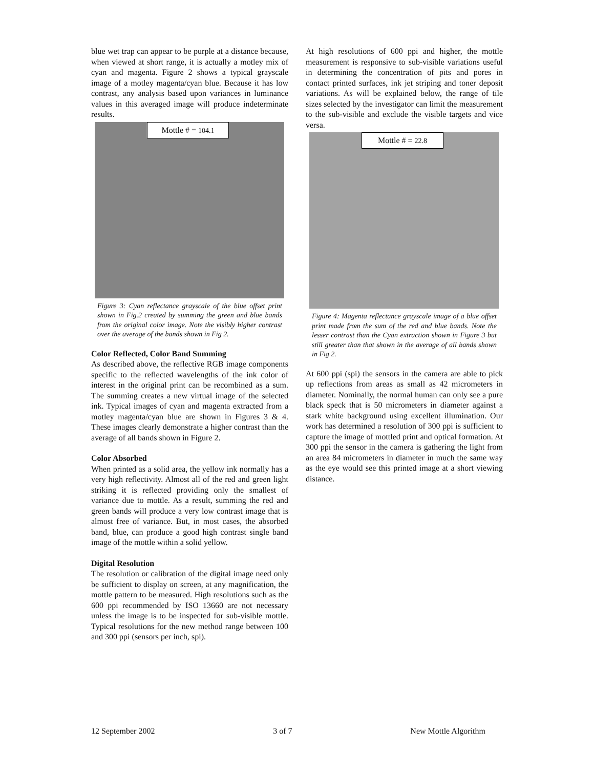blue wet trap can appear to be purple at a distance because, when viewed at short range, it is actually a motley mix of cyan and magenta. Figure 2 shows a typical grayscale image of a motley magenta/cyan blue. Because it has low contrast, any analysis based upon variances in luminance values in this averaged image will produce indeterminate results.
Mottle # = 104.1
Figure 3: Cyan reflectance grayscale of the blue offset print shown in Fig.2 created by summing the green and blue bands from the original color image. Note the visibly higher contrast over the average of the bands shown in Fig 2.
Color Reflected, Color Band Summing
As described above, the reflective RGB image components specific to the reflected wavelengths of the ink color of interest in the original print can be recombined as a sum. The summing creates a new virtual image of the selected ink. Typical images of cyan and magenta extracted from a motley magenta/cyan blue are shown in Figures 3 & 4. These images clearly demonstrate a higher contrast than the average of all bands shown in Figure 2.
Color Absorbed
When printed as a solid area, the yellow ink normally has a very high reflectivity. Almost all of the red and green light striking it is reflected providing only the smallest of variance due to mottle. As a result, summing the red and green bands will produce a very low contrast image that is almost free of variance. But, in most cases, the absorbed band, blue, can produce a good high contrast single band image of the mottle within a solid yellow.
Digital Resolution
The resolution or calibration of the digital image need only be sufficient to display on screen, at any magnification, the mottle pattern to be measured. High resolutions such as the 600 ppi recommended by ISO 13660 are not necessary unless the image is to be inspected for sub-visible mottle. Typical resolutions for the new method range between 100 and 300 ppi (sensors per inch, spi).
At high resolutions of 600 ppi and higher, the mottle measurement is responsive to sub-visible variations useful in determining the concentration of pits and pores in contact printed surfaces, ink jet striping and toner deposit variations. As will be explained below, the range of tile sizes selected by the investigator can limit the measurement to the sub-visible and exclude the visible targets and vice versa.
Mottle # = 22.8
Figure 4: Magenta reflectance grayscale image of a blue offset print made from the sum of the red and blue bands. Note the lesser contrast than the Cyan extraction shown in Figure 3 but still greater than that shown in the average of all bands shown in Fig 2.
At 600 ppi (spi) the sensors in the camera are able to pick up reflections from areas as small as 42 micrometers in diameter. Nominally, the normal human can only see a pure black speck that is 50 micrometers in diameter against a stark white background using excellent illumination. Our work has determined a resolution of 300 ppi is sufficient to capture the image of mottled print and optical formation. At 300 ppi the sensor in the camera is gathering the light from an area 84 micrometers in diameter in much the same way as the eye would see this printed image at a short viewing distance.
12 September 2002 3 of 7 New Mottle Algorithm